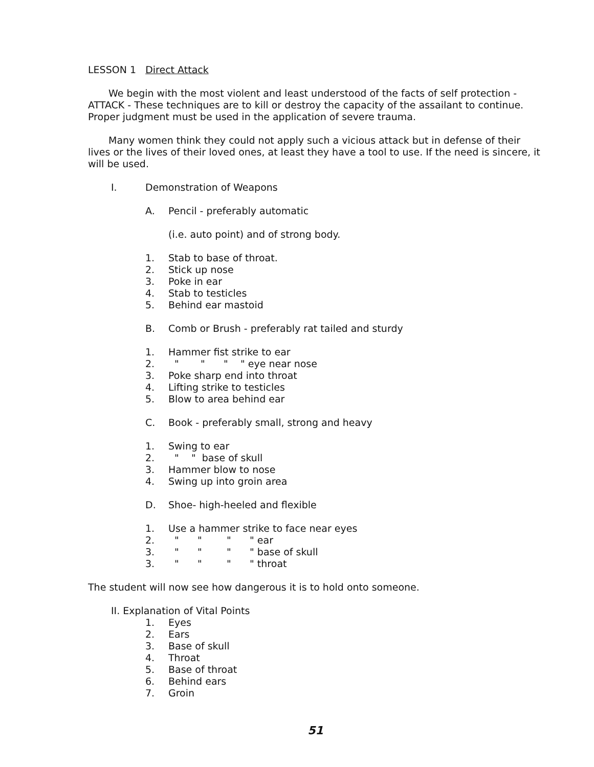LESSON 1 Direct Attack
We begin with the most violent and least understood of the facts of self protection - ATTACK - These techniques are to kill or destroy the capacity of the assailant to continue. Proper judgment must be used in the application of severe trauma.
Many women think they could not apply such a vicious attack but in defense of their lives or the lives of their loved ones, at least they have a tool to use. If the need is sincere, it will be used.
I. Demonstration of Weapons
A. Pencil - preferably automatic
(i.e. auto point) and of strong body.
1. Stab to base of throat.
2. Stick up nose
3. Poke in ear
4. Stab to testicles
5. Behind ear mastoid
B. Comb or Brush - preferably rat tailed and sturdy
1. Hammer fist strike to ear
2.
  "       "      "    " eye near nose
3. Poke sharp end into throat
4. Lifting strike to testicles
5. Blow to area behind ear
C. Book - preferably small, strong and heavy
1. Swing to ear
2.
  "    "  base of skull
3. Hammer blow to nose
4. Swing up into groin area
D. Shoe- high-heeled and flexible
1. Use a hammer strike to face near eyes
2.
  "      "        "      " ear
3.
  "      "        "      " base of skull
3.
  "      "        "      " throat
The student will now see how dangerous it is to hold onto someone.
II. Explanation of Vital Points
1. Eyes
2. Ears
3. Base of skull
4. Throat
5. Base of throat
6. Behind ears
7. Groin
51